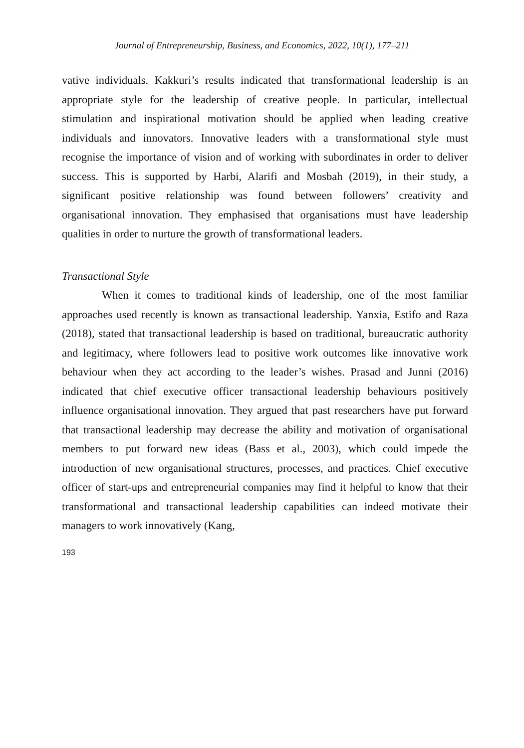Journal of Entrepreneurship, Business, and Economics, 2022, 10(1), 177–211
vative individuals. Kakkuri’s results indicated that transformational leadership is an appropriate style for the leadership of creative people. In particular, intellectual stimulation and inspirational motivation should be applied when leading creative individuals and innovators. Innovative leaders with a transformational style must recognise the importance of vision and of working with subordinates in order to deliver success. This is supported by Harbi, Alarifi and Mosbah (2019), in their study, a significant positive relationship was found between followers’ creativity and organisational innovation. They emphasised that organisations must have leadership qualities in order to nurture the growth of transformational leaders.
Transactional Style
When it comes to traditional kinds of leadership, one of the most familiar approaches used recently is known as transactional leadership. Yanxia, Estifo and Raza (2018), stated that transactional leadership is based on traditional, bureaucratic authority and legitimacy, where followers lead to positive work outcomes like innovative work behaviour when they act according to the leader’s wishes. Prasad and Junni (2016) indicated that chief executive officer transactional leadership behaviours positively influence organisational innovation. They argued that past researchers have put forward that transactional leadership may decrease the ability and motivation of organisational members to put forward new ideas (Bass et al., 2003), which could impede the introduction of new organisational structures, processes, and practices. Chief executive officer of start-ups and entrepreneurial companies may find it helpful to know that their transformational and transactional leadership capabilities can indeed motivate their managers to work innovatively (Kang,
193